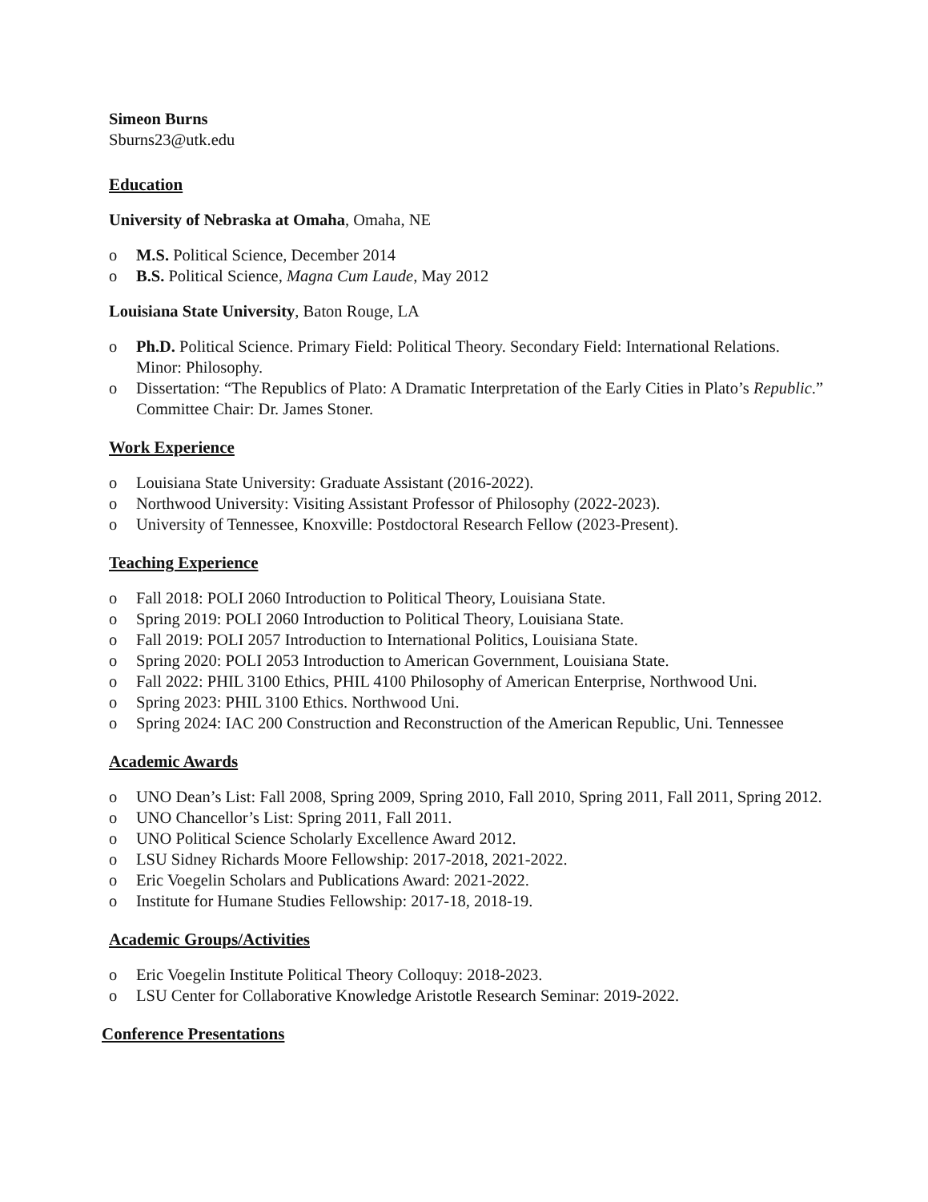Simeon Burns
Sburns23@utk.edu
Education
University of Nebraska at Omaha, Omaha, NE
o M.S. Political Science, December 2014
o B.S. Political Science, Magna Cum Laude, May 2012
Louisiana State University, Baton Rouge, LA
o Ph.D. Political Science. Primary Field: Political Theory. Secondary Field: International Relations. Minor: Philosophy.
o Dissertation: “The Republics of Plato: A Dramatic Interpretation of the Early Cities in Plato’s Republic.” Committee Chair: Dr. James Stoner.
Work Experience
o Louisiana State University: Graduate Assistant (2016-2022).
o Northwood University: Visiting Assistant Professor of Philosophy (2022-2023).
o University of Tennessee, Knoxville: Postdoctoral Research Fellow (2023-Present).
Teaching Experience
o Fall 2018: POLI 2060 Introduction to Political Theory, Louisiana State.
o Spring 2019: POLI 2060 Introduction to Political Theory, Louisiana State.
o Fall 2019: POLI 2057 Introduction to International Politics, Louisiana State.
o Spring 2020: POLI 2053 Introduction to American Government, Louisiana State.
o Fall 2022: PHIL 3100 Ethics, PHIL 4100 Philosophy of American Enterprise, Northwood Uni.
o Spring 2023: PHIL 3100 Ethics. Northwood Uni.
o Spring 2024: IAC 200 Construction and Reconstruction of the American Republic, Uni. Tennessee
Academic Awards
o UNO Dean’s List: Fall 2008, Spring 2009, Spring 2010, Fall 2010, Spring 2011, Fall 2011, Spring 2012.
o UNO Chancellor’s List: Spring 2011, Fall 2011.
o UNO Political Science Scholarly Excellence Award 2012.
o LSU Sidney Richards Moore Fellowship: 2017-2018, 2021-2022.
o Eric Voegelin Scholars and Publications Award: 2021-2022.
o Institute for Humane Studies Fellowship: 2017-18, 2018-19.
Academic Groups/Activities
o Eric Voegelin Institute Political Theory Colloquy: 2018-2023.
o LSU Center for Collaborative Knowledge Aristotle Research Seminar: 2019-2022.
Conference Presentations